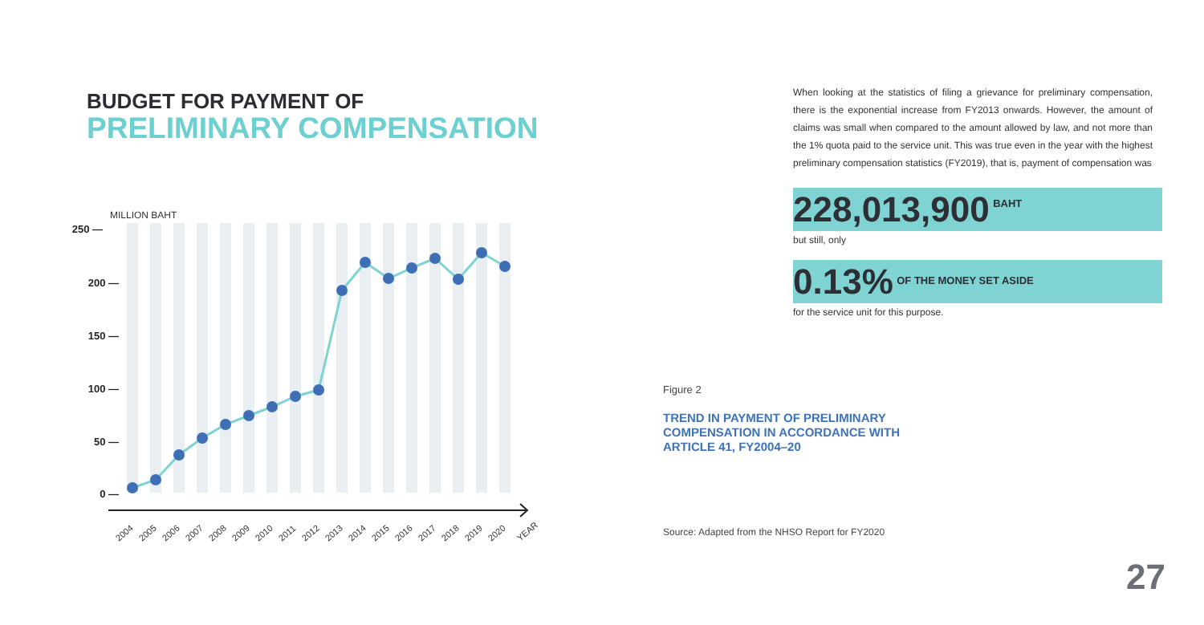BUDGET FOR PAYMENT OF
PRELIMINARY COMPENSATION
MILLION BAHT
250 —
200 —
150 —
100 —
50 —
0 —
2004
2005
2006
2007
2008
2009
2010
2011
2012
2013
2014
2015
2016
2017
2018
2019
2020
YEAR
When looking at the statistics of filing a grievance for preliminary compensation, there is the exponential increase from FY2013 onwards. However, the amount of claims was small when compared to the amount allowed by law, and not more than the 1% quota paid to the service unit. This was true even in the year with the highest preliminary compensation statistics (FY2019), that is, payment of compensation was
228,013,900 BAHT
but still, only
0.13% OF THE MONEY SET ASIDE
for the service unit for this purpose.
Figure 2
TREND IN PAYMENT OF PRELIMINARY COMPENSATION IN ACCORDANCE WITH ARTICLE 41, FY2004–20
Source: Adapted from the NHSO Report for FY2020
27